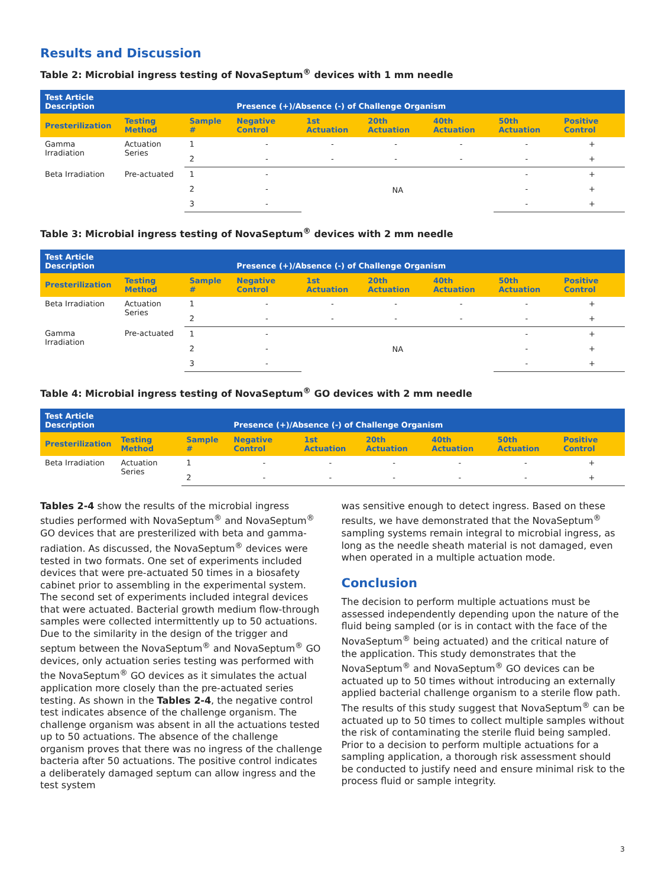Results and Discussion
Table 2: Microbial ingress testing of NovaSeptum<sup>®</sup> devices with 1 mm needle
| Test Article Description | | | Presence (+)/Absence (-) of Challenge Organism | | | | | |
| Presterilization | Testing Method | Sample # | Negative Control | 1st Actuation | 20th Actuation | 40th Actuation | 50th Actuation | Positive Control |
| Gamma Irradiation | Actuation Series | 1 | - | - | - | - | - | + |
| | | 2 | - | - | - | - | - | + |
| Beta Irradiation | Pre-actuated | 1 | - | NA | | | - | + |
| | | 2 | - | | | | - | + |
| | | 3 | - | | | | - | + |
Table 3: Microbial ingress testing of NovaSeptum<sup>®</sup> devices with 2 mm needle
| Test Article Description | | | Presence (+)/Absence (-) of Challenge Organism | | | | | |
| Presterilization | Testing Method | Sample # | Negative Control | 1st Actuation | 20th Actuation | 40th Actuation | 50th Actuation | Positive Control |
| Beta Irradiation | Actuation Series | 1 | - | - | - | - | - | + |
| | | 2 | - | - | - | - | - | + |
| Gamma Irradiation | Pre-actuated | 1 | - | NA | | | - | + |
| | | 2 | - | | | | - | + |
| | | 3 | - | | | | - | + |
Table 4: Microbial ingress testing of NovaSeptum<sup>®</sup> GO devices with 2 mm needle
| Test Article Description | | | Presence (+)/Absence (-) of Challenge Organism | | | | | |
| Presterilization | Testing Method | Sample # | Negative Control | 1st Actuation | 20th Actuation | 40th Actuation | 50th Actuation | Positive Control |
| Beta Irradiation | Actuation Series | 1 | - | - | - | - | - | + |
| | | 2 | - | - | - | - | - | + |
Tables 2-4 show the results of the microbial ingress studies performed with NovaSeptum<sup>®</sup> and NovaSeptum<sup>®</sup> GO devices that are presterilized with beta and gamma-radiation. As discussed, the NovaSeptum<sup>®</sup> devices were tested in two formats. One set of experiments included devices that were pre-actuated 50 times in a biosafety cabinet prior to assembling in the experimental system. The second set of experiments included integral devices that were actuated. Bacterial growth medium flow-through samples were collected intermittently up to 50 actuations. Due to the similarity in the design of the trigger and septum between the NovaSeptum<sup>®</sup> and NovaSeptum<sup>®</sup> GO devices, only actuation series testing was performed with the NovaSeptum<sup>®</sup> GO devices as it simulates the actual application more closely than the pre-actuated series testing. As shown in the Tables 2-4, the negative control test indicates absence of the challenge organism. The challenge organism was absent in all the actuations tested up to 50 actuations. The absence of the challenge organism proves that there was no ingress of the challenge bacteria after 50 actuations. The positive control indicates a deliberately damaged septum can allow ingress and the test system
was sensitive enough to detect ingress. Based on these results, we have demonstrated that the NovaSeptum<sup>®</sup> sampling systems remain integral to microbial ingress, as long as the needle sheath material is not damaged, even when operated in a multiple actuation mode.
Conclusion
The decision to perform multiple actuations must be assessed independently depending upon the nature of the fluid being sampled (or is in contact with the face of the NovaSeptum<sup>®</sup> being actuated) and the critical nature of the application. This study demonstrates that the NovaSeptum<sup>®</sup> and NovaSeptum<sup>®</sup> GO devices can be actuated up to 50 times without introducing an externally applied bacterial challenge organism to a sterile flow path. The results of this study suggest that NovaSeptum<sup>®</sup> can be actuated up to 50 times to collect multiple samples without the risk of contaminating the sterile fluid being sampled. Prior to a decision to perform multiple actuations for a sampling application, a thorough risk assessment should be conducted to justify need and ensure minimal risk to the process fluid or sample integrity.
3